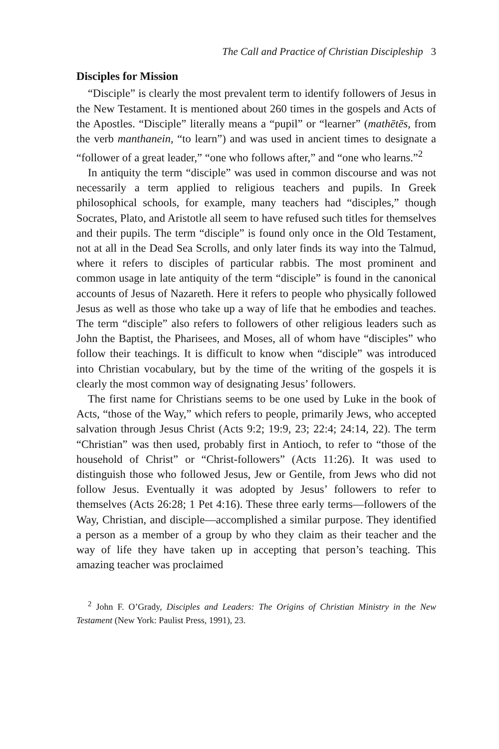The Call and Practice of Christian Discipleship 3
Disciples for Mission
“Disciple” is clearly the most prevalent term to identify followers of Jesus in the New Testament. It is mentioned about 260 times in the gospels and Acts of the Apostles. “Disciple” literally means a “pupil” or “learner” (mathētēs, from the verb manthanein, “to learn”) and was used in ancient times to designate a “follower of a great leader,” “one who follows after,” and “one who learns.”<sup>2</sup>
In antiquity the term “disciple” was used in common discourse and was not necessarily a term applied to religious teachers and pupils. In Greek philosophical schools, for example, many teachers had “disciples,” though Socrates, Plato, and Aristotle all seem to have refused such titles for themselves and their pupils. The term “disciple” is found only once in the Old Testament, not at all in the Dead Sea Scrolls, and only later finds its way into the Talmud, where it refers to disciples of particular rabbis. The most prominent and common usage in late antiquity of the term “disciple” is found in the canonical accounts of Jesus of Nazareth. Here it refers to people who physically followed Jesus as well as those who take up a way of life that he embodies and teaches. The term “disciple” also refers to followers of other religious leaders such as John the Baptist, the Pharisees, and Moses, all of whom have “disciples” who follow their teachings. It is difficult to know when “disciple” was introduced into Christian vocabulary, but by the time of the writing of the gospels it is clearly the most common way of designating Jesus’ followers.
The first name for Christians seems to be one used by Luke in the book of Acts, “those of the Way,” which refers to people, primarily Jews, who accepted salvation through Jesus Christ (Acts 9:2; 19:9, 23; 22:4; 24:14, 22). The term “Christian” was then used, probably first in Antioch, to refer to “those of the household of Christ” or “Christ-followers” (Acts 11:26). It was used to distinguish those who followed Jesus, Jew or Gentile, from Jews who did not follow Jesus. Eventually it was adopted by Jesus’ followers to refer to themselves (Acts 26:28; 1 Pet 4:16). These three early terms—followers of the Way, Christian, and disciple—accomplished a similar purpose. They identified a person as a member of a group by who they claim as their teacher and the way of life they have taken up in accepting that person’s teaching. This amazing teacher was proclaimed
<sup>2</sup> John F. O’Grady, Disciples and Leaders: The Origins of Christian Ministry in the New Testament (New York: Paulist Press, 1991), 23.